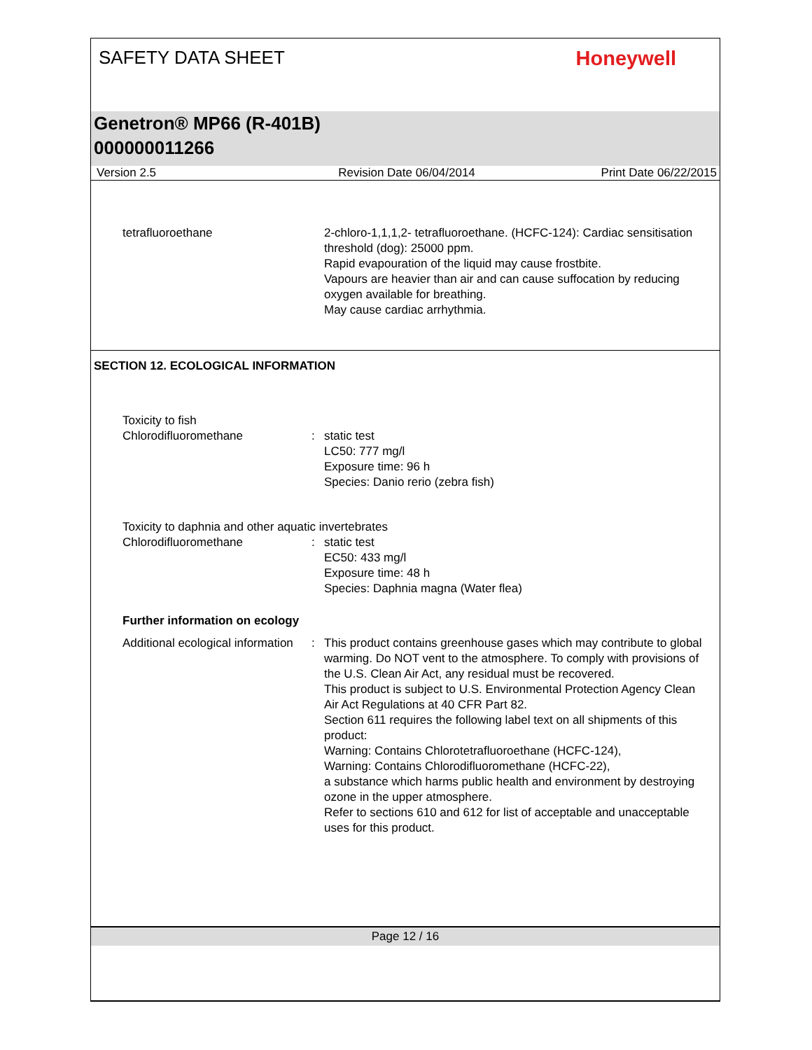SAFETY DATA SHEET Honeywell
Genetron® MP66 (R-401B)
000000011266
Version 2.5 Revision Date 06/04/2014 Print Date 06/22/2015
tetrafluoroethane 2-chloro-1,1,1,2- tetrafluoroethane. (HCFC-124): Cardiac sensitisation threshold (dog): 25000 ppm.
Rapid evapouration of the liquid may cause frostbite.
Vapours are heavier than air and can cause suffocation by reducing oxygen available for breathing.
May cause cardiac arrhythmia.
SECTION 12. ECOLOGICAL INFORMATION
Toxicity to fish
Chlorodifluoromethane : static test
LC50: 777 mg/l
Exposure time: 96 h
Species: Danio rerio (zebra fish)
Toxicity to daphnia and other aquatic invertebrates
Chlorodifluoromethane : static test
EC50: 433 mg/l
Exposure time: 48 h
Species: Daphnia magna (Water flea)
Further information on ecology
Additional ecological information
: This product contains greenhouse gases which may contribute to global warming. Do NOT vent to the atmosphere. To comply with provisions of the U.S. Clean Air Act, any residual must be recovered.
This product is subject to U.S. Environmental Protection Agency Clean Air Act Regulations at 40 CFR Part 82.
Section 611 requires the following label text on all shipments of this product:
Warning: Contains Chlorotetrafluoroethane (HCFC-124),
Warning: Contains Chlorodifluoromethane (HCFC-22),
a substance which harms public health and environment by destroying ozone in the upper atmosphere.
Refer to sections 610 and 612 for list of acceptable and unacceptable uses for this product.
Page 12 / 16